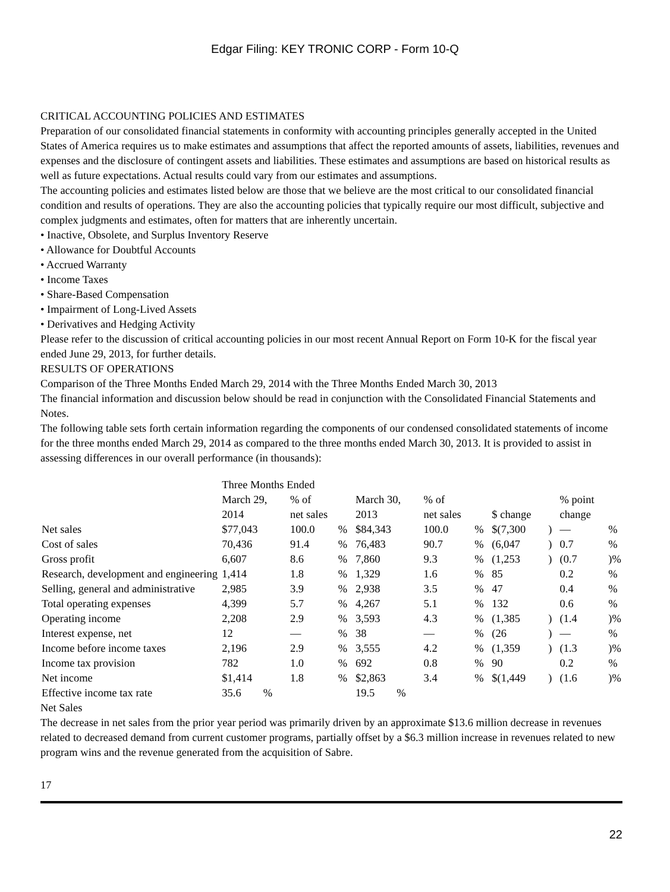Edgar Filing: KEY TRONIC CORP - Form 10-Q
CRITICAL ACCOUNTING POLICIES AND ESTIMATES
Preparation of our consolidated financial statements in conformity with accounting principles generally accepted in the United States of America requires us to make estimates and assumptions that affect the reported amounts of assets, liabilities, revenues and expenses and the disclosure of contingent assets and liabilities. These estimates and assumptions are based on historical results as well as future expectations. Actual results could vary from our estimates and assumptions.
The accounting policies and estimates listed below are those that we believe are the most critical to our consolidated financial condition and results of operations. They are also the accounting policies that typically require our most difficult, subjective and complex judgments and estimates, often for matters that are inherently uncertain.
• Inactive, Obsolete, and Surplus Inventory Reserve
• Allowance for Doubtful Accounts
• Accrued Warranty
• Income Taxes
• Share-Based Compensation
• Impairment of Long-Lived Assets
• Derivatives and Hedging Activity
Please refer to the discussion of critical accounting policies in our most recent Annual Report on Form 10-K for the fiscal year ended June 29, 2013, for further details.
RESULTS OF OPERATIONS
Comparison of the Three Months Ended March 29, 2014 with the Three Months Ended March 30, 2013
The financial information and discussion below should be read in conjunction with the Consolidated Financial Statements and Notes.
The following table sets forth certain information regarding the components of our condensed consolidated statements of income for the three months ended March 29, 2014 as compared to the three months ended March 30, 2013. It is provided to assist in assessing differences in our overall performance (in thousands):
| | Three Months Ended | | | | | | | | | |
| --- | --- | --- | --- | --- | --- | --- | --- | --- | --- | --- |
| | March 29, 2014 | % of net sales | | March 30, 2013 | % of net sales | | $ change | | % point change | |
| Net sales | $77,043 | 100.0 | % | $84,343 | 100.0 | % | $(7,300 | ) | — | % |
| Cost of sales | 70,436 | 91.4 | % | 76,483 | 90.7 | % | (6,047 | ) | 0.7 | % |
| Gross profit | 6,607 | 8.6 | % | 7,860 | 9.3 | % | (1,253 | ) | (0.7 | )% |
| Research, development and engineering | 1,414 | 1.8 | % | 1,329 | 1.6 | % | 85 | | 0.2 | % |
| Selling, general and administrative | 2,985 | 3.9 | % | 2,938 | 3.5 | % | 47 | | 0.4 | % |
| Total operating expenses | 4,399 | 5.7 | % | 4,267 | 5.1 | % | 132 | | 0.6 | % |
| Operating income | 2,208 | 2.9 | % | 3,593 | 4.3 | % | (1,385 | ) | (1.4 | )% |
| Interest expense, net | 12 | — | % | 38 | — | % | (26 | ) | — | % |
| Income before income taxes | 2,196 | 2.9 | % | 3,555 | 4.2 | % | (1,359 | ) | (1.3 | )% |
| Income tax provision | 782 | 1.0 | % | 692 | 0.8 | % | 90 | | 0.2 | % |
| Net income | $1,414 | 1.8 | % | $2,863 | 3.4 | % | $(1,449 | ) | (1.6 | )% |
| Effective income tax rate | 35.6 % | | | 19.5 % | | | | | | |
Net Sales
The decrease in net sales from the prior year period was primarily driven by an approximate $13.6 million decrease in revenues related to decreased demand from current customer programs, partially offset by a $6.3 million increase in revenues related to new program wins and the revenue generated from the acquisition of Sabre.
17
22